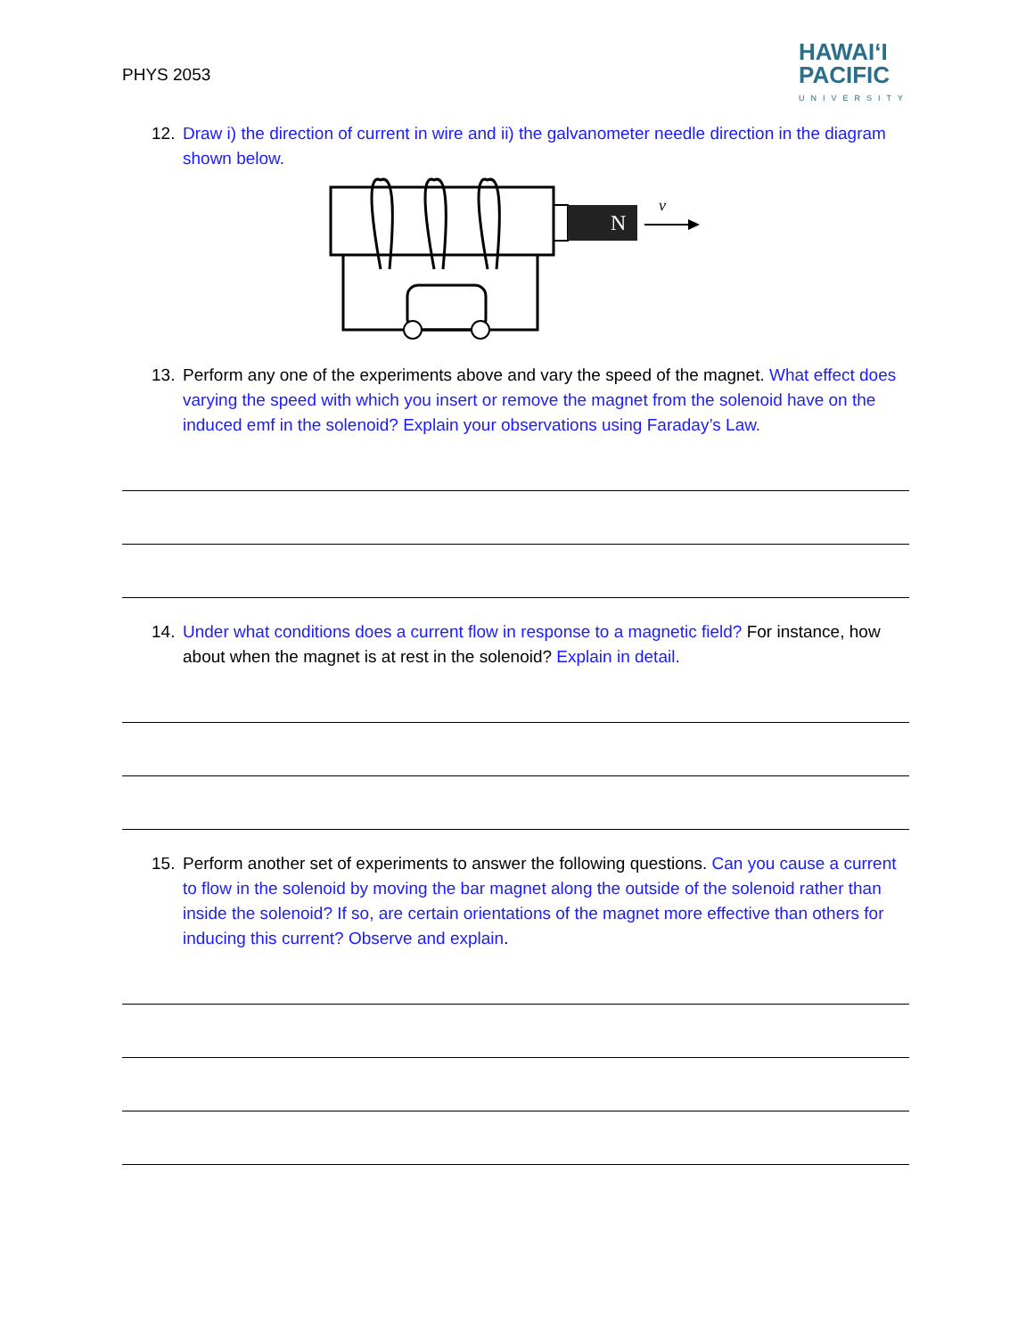PHYS 2053
HAWAIʻI
PACIFIC
UNIVERSITY
12. Draw i) the direction of current in wire and ii) the galvanometer needle direction in the diagram shown below.
N
v
13. Perform any one of the experiments above and vary the speed of the magnet. What effect does varying the speed with which you insert or remove the magnet from the solenoid have on the induced emf in the solenoid? Explain your observations using Faraday’s Law.
14. Under what conditions does a current flow in response to a magnetic field? For instance, how about when the magnet is at rest in the solenoid? Explain in detail.
15. Perform another set of experiments to answer the following questions. Can you cause a current to flow in the solenoid by moving the bar magnet along the outside of the solenoid rather than inside the solenoid? If so, are certain orientations of the magnet more effective than others for inducing this current? Observe and explain.